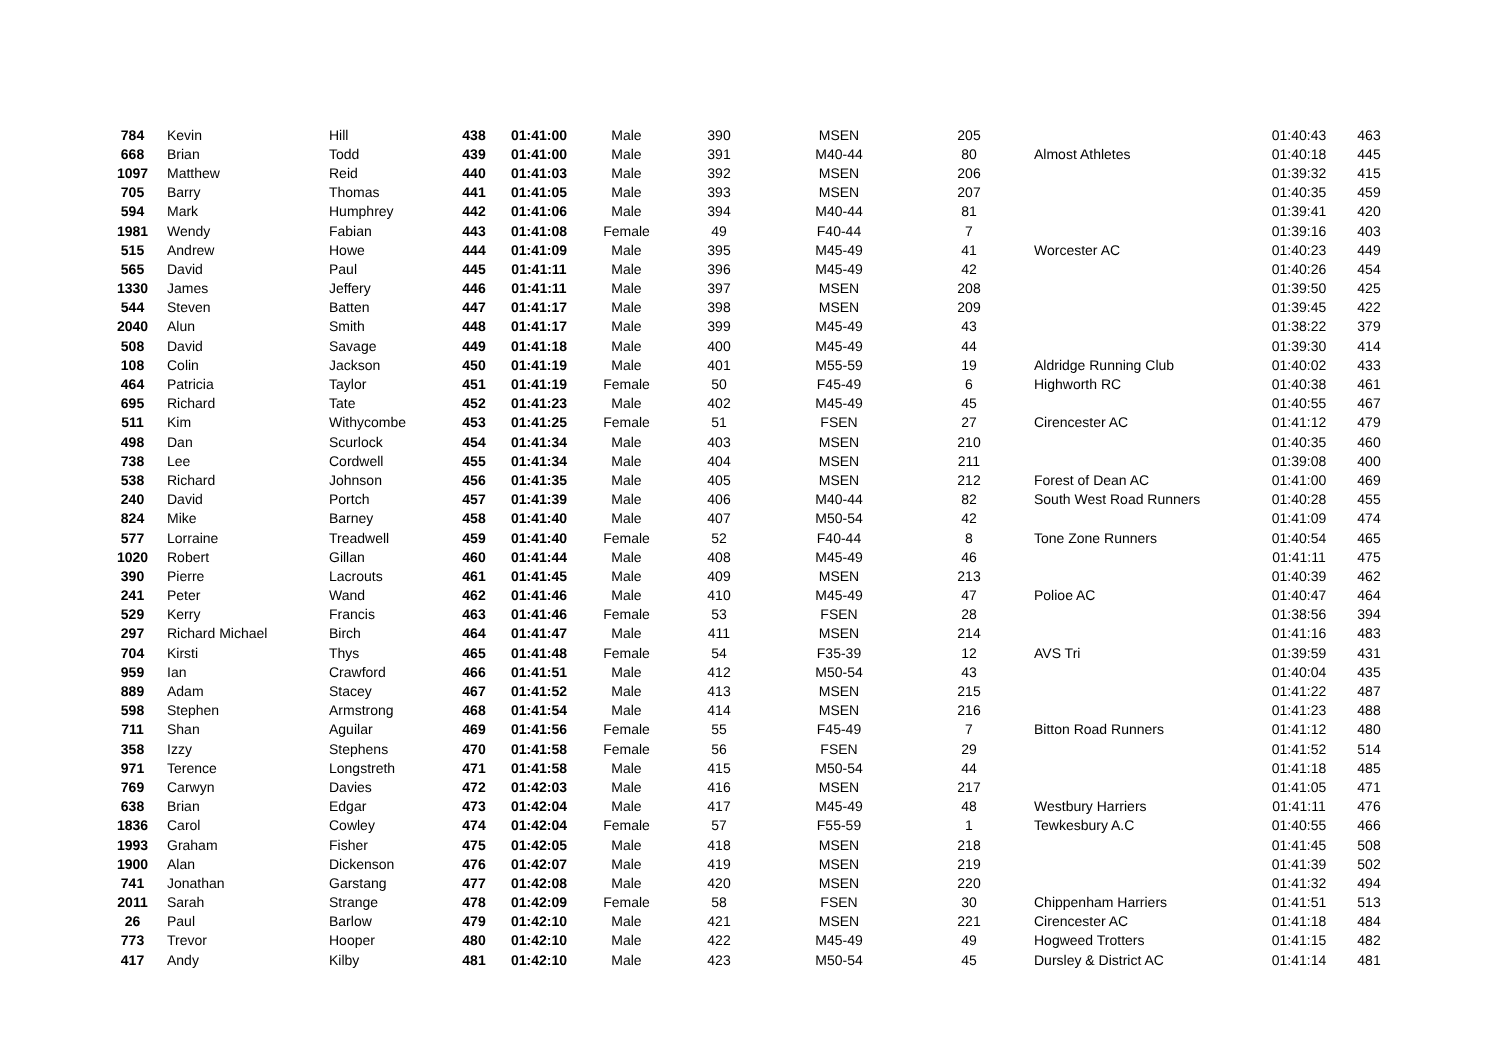| 784 | Kevin | Hill | 438 | 01:41:00 | Male | 390 | MSEN | 205 | | 01:40:43 | 463 |
| 668 | Brian | Todd | 439 | 01:41:00 | Male | 391 | M40-44 | 80 | Almost Athletes | 01:40:18 | 445 |
| 1097 | Matthew | Reid | 440 | 01:41:03 | Male | 392 | MSEN | 206 | | 01:39:32 | 415 |
| 705 | Barry | Thomas | 441 | 01:41:05 | Male | 393 | MSEN | 207 | | 01:40:35 | 459 |
| 594 | Mark | Humphrey | 442 | 01:41:06 | Male | 394 | M40-44 | 81 | | 01:39:41 | 420 |
| 1981 | Wendy | Fabian | 443 | 01:41:08 | Female | 49 | F40-44 | 7 | | 01:39:16 | 403 |
| 515 | Andrew | Howe | 444 | 01:41:09 | Male | 395 | M45-49 | 41 | Worcester AC | 01:40:23 | 449 |
| 565 | David | Paul | 445 | 01:41:11 | Male | 396 | M45-49 | 42 | | 01:40:26 | 454 |
| 1330 | James | Jeffery | 446 | 01:41:11 | Male | 397 | MSEN | 208 | | 01:39:50 | 425 |
| 544 | Steven | Batten | 447 | 01:41:17 | Male | 398 | MSEN | 209 | | 01:39:45 | 422 |
| 2040 | Alun | Smith | 448 | 01:41:17 | Male | 399 | M45-49 | 43 | | 01:38:22 | 379 |
| 508 | David | Savage | 449 | 01:41:18 | Male | 400 | M45-49 | 44 | | 01:39:30 | 414 |
| 108 | Colin | Jackson | 450 | 01:41:19 | Male | 401 | M55-59 | 19 | Aldridge Running Club | 01:40:02 | 433 |
| 464 | Patricia | Taylor | 451 | 01:41:19 | Female | 50 | F45-49 | 6 | Highworth RC | 01:40:38 | 461 |
| 695 | Richard | Tate | 452 | 01:41:23 | Male | 402 | M45-49 | 45 | | 01:40:55 | 467 |
| 511 | Kim | Withycombe | 453 | 01:41:25 | Female | 51 | FSEN | 27 | Cirencester AC | 01:41:12 | 479 |
| 498 | Dan | Scurlock | 454 | 01:41:34 | Male | 403 | MSEN | 210 | | 01:40:35 | 460 |
| 738 | Lee | Cordwell | 455 | 01:41:34 | Male | 404 | MSEN | 211 | | 01:39:08 | 400 |
| 538 | Richard | Johnson | 456 | 01:41:35 | Male | 405 | MSEN | 212 | Forest of Dean AC | 01:41:00 | 469 |
| 240 | David | Portch | 457 | 01:41:39 | Male | 406 | M40-44 | 82 | South West Road Runners | 01:40:28 | 455 |
| 824 | Mike | Barney | 458 | 01:41:40 | Male | 407 | M50-54 | 42 | | 01:41:09 | 474 |
| 577 | Lorraine | Treadwell | 459 | 01:41:40 | Female | 52 | F40-44 | 8 | Tone Zone Runners | 01:40:54 | 465 |
| 1020 | Robert | Gillan | 460 | 01:41:44 | Male | 408 | M45-49 | 46 | | 01:41:11 | 475 |
| 390 | Pierre | Lacrouts | 461 | 01:41:45 | Male | 409 | MSEN | 213 | | 01:40:39 | 462 |
| 241 | Peter | Wand | 462 | 01:41:46 | Male | 410 | M45-49 | 47 | Polioe AC | 01:40:47 | 464 |
| 529 | Kerry | Francis | 463 | 01:41:46 | Female | 53 | FSEN | 28 | | 01:38:56 | 394 |
| 297 | Richard Michael | Birch | 464 | 01:41:47 | Male | 411 | MSEN | 214 | | 01:41:16 | 483 |
| 704 | Kirsti | Thys | 465 | 01:41:48 | Female | 54 | F35-39 | 12 | AVS Tri | 01:39:59 | 431 |
| 959 | Ian | Crawford | 466 | 01:41:51 | Male | 412 | M50-54 | 43 | | 01:40:04 | 435 |
| 889 | Adam | Stacey | 467 | 01:41:52 | Male | 413 | MSEN | 215 | | 01:41:22 | 487 |
| 598 | Stephen | Armstrong | 468 | 01:41:54 | Male | 414 | MSEN | 216 | | 01:41:23 | 488 |
| 711 | Shan | Aguilar | 469 | 01:41:56 | Female | 55 | F45-49 | 7 | Bitton Road Runners | 01:41:12 | 480 |
| 358 | Izzy | Stephens | 470 | 01:41:58 | Female | 56 | FSEN | 29 | | 01:41:52 | 514 |
| 971 | Terence | Longstreth | 471 | 01:41:58 | Male | 415 | M50-54 | 44 | | 01:41:18 | 485 |
| 769 | Carwyn | Davies | 472 | 01:42:03 | Male | 416 | MSEN | 217 | | 01:41:05 | 471 |
| 638 | Brian | Edgar | 473 | 01:42:04 | Male | 417 | M45-49 | 48 | Westbury Harriers | 01:41:11 | 476 |
| 1836 | Carol | Cowley | 474 | 01:42:04 | Female | 57 | F55-59 | 1 | Tewkesbury A.C | 01:40:55 | 466 |
| 1993 | Graham | Fisher | 475 | 01:42:05 | Male | 418 | MSEN | 218 | | 01:41:45 | 508 |
| 1900 | Alan | Dickenson | 476 | 01:42:07 | Male | 419 | MSEN | 219 | | 01:41:39 | 502 |
| 741 | Jonathan | Garstang | 477 | 01:42:08 | Male | 420 | MSEN | 220 | | 01:41:32 | 494 |
| 2011 | Sarah | Strange | 478 | 01:42:09 | Female | 58 | FSEN | 30 | Chippenham Harriers | 01:41:51 | 513 |
| 26 | Paul | Barlow | 479 | 01:42:10 | Male | 421 | MSEN | 221 | Cirencester AC | 01:41:18 | 484 |
| 773 | Trevor | Hooper | 480 | 01:42:10 | Male | 422 | M45-49 | 49 | Hogweed Trotters | 01:41:15 | 482 |
| 417 | Andy | Kilby | 481 | 01:42:10 | Male | 423 | M50-54 | 45 | Dursley & District AC | 01:41:14 | 481 |